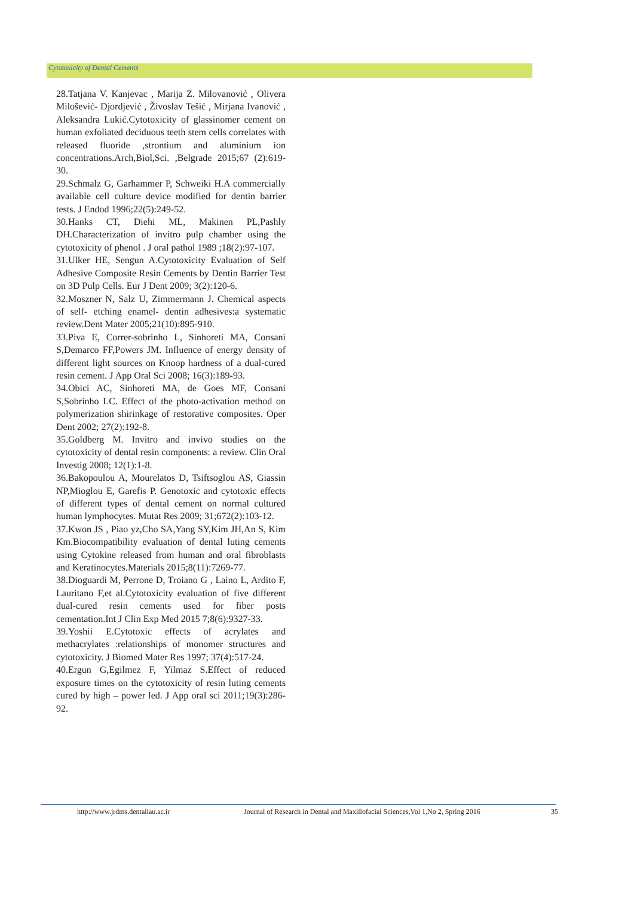Cytotoxicity of Dental Cements
28.Tatjana V. Kanjevac , Marija Z. Milovanović , Olivera Milošević- Djordjević , Živoslav Tešić , Mirjana Ivanović , Aleksandra Lukić.Cytotoxicity of glassinomer cement on human exfoliated deciduous teeth stem cells correlates with released fluoride ,strontium and aluminium ion concentrations.Arch,Biol,Sci. ,Belgrade 2015;67 (2):619-30.
29.Schmalz G, Garhammer P, Schweiki H.A commercially available cell culture device modified for dentin barrier tests. J Endod 1996;22(5):249-52.
30.Hanks CT, Diehi ML, Makinen PL,Pashly DH.Characterization of invitro pulp chamber using the cytotoxicity of phenol . J oral pathol 1989 ;18(2):97-107.
31.Ulker HE, Sengun A.Cytotoxicity Evaluation of Self Adhesive Composite Resin Cements by Dentin Barrier Test on 3D Pulp Cells. Eur J Dent 2009; 3(2):120-6.
32.Moszner N, Salz U, Zimmermann J. Chemical aspects of self- etching enamel- dentin adhesives:a systematic review.Dent Mater 2005;21(10):895-910.
33.Piva E, Correr-sobrinho L, Sinhoreti MA, Consani S,Demarco FF,Powers JM. Influence of energy density of different light sources on Knoop hardness of a dual-cured resin cement. J App Oral Sci 2008; 16(3):189-93.
34.Obici AC, Sinhoreti MA, de Goes MF, Consani S,Sobrinho LC. Effect of the photo-activation method on polymerization shirinkage of restorative composites. Oper Dent 2002; 27(2):192-8.
35.Goldberg M. Invitro and invivo studies on the cytotoxicity of dental resin components: a review. Clin Oral Investig 2008; 12(1):1-8.
36.Bakopoulou A, Mourelatos D, Tsiftsoglou AS, Giassin NP,Mioglou E, Garefis P. Genotoxic and cytotoxic effects of different types of dental cement on normal cultured human lymphocytes. Mutat Res 2009; 31;672(2):103-12.
37.Kwon JS , Piao yz,Cho SA,Yang SY,Kim JH,An S, Kim Km.Biocompatibility evaluation of dental luting cements using Cytokine released from human and oral fibroblasts and Keratinocytes.Materials 2015;8(11):7269-77.
38.Dioguardi M, Perrone D, Troiano G , Laino L, Ardito F, Lauritano F,et al.Cytotoxicity evaluation of five different dual-cured resin cements used for fiber posts cementation.Int J Clin Exp Med 2015 7;8(6):9327-33.
39.Yoshii E.Cytotoxic effects of acrylates and methacrylates :relationships of monomer structures and cytotoxicity. J Biomed Mater Res 1997; 37(4):517-24.
40.Ergun G,Egilmez F, Yilmaz S.Effect of reduced exposure times on the cytotoxicity of resin luting cements cured by high – power led. J App oral sci 2011;19(3):286-92.
http://www.jrdms.dentaliau.ac.ir Journal of Research in Dental and Maxillofacial Sciences,Vol 1,No 2, Spring 2016 35